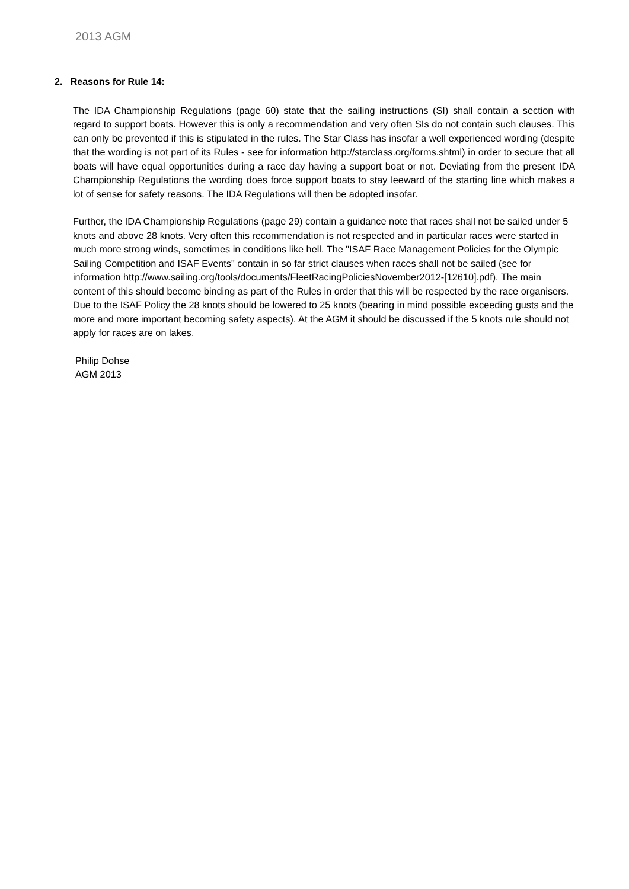2013 AGM
2. Reasons for Rule 14:
The IDA Championship Regulations (page 60) state that the sailing instructions (SI) shall contain a section with regard to support boats. However this is only a recommendation and very often SIs do not contain such clauses. This can only be prevented if this is stipulated in the rules. The Star Class has insofar a well experienced wording (despite that the wording is not part of its Rules - see for information http://starclass.org/forms.shtml) in order to secure that all boats will have equal opportunities during a race day having a support boat or not. Deviating from the present IDA Championship Regulations the wording does force support boats to stay leeward of the starting line which makes a lot of sense for safety reasons. The IDA Regulations will then be adopted insofar.
Further, the IDA Championship Regulations (page 29) contain a guidance note that races shall not be sailed under 5 knots and above 28 knots. Very often this recommendation is not respected and in particular races were started in much more strong winds, sometimes in conditions like hell. The "ISAF Race Management Policies for the Olympic Sailing Competition and ISAF Events" contain in so far strict clauses when races shall not be sailed (see for information http://www.sailing.org/tools/documents/FleetRacingPoliciesNovember2012-[12610].pdf). The main content of this should become binding as part of the Rules in order that this will be respected by the race organisers. Due to the ISAF Policy the 28 knots should be lowered to 25 knots (bearing in mind possible exceeding gusts and the more and more important becoming safety aspects). At the AGM it should be discussed if the 5 knots rule should not apply for races are on lakes.
Philip Dohse
AGM 2013